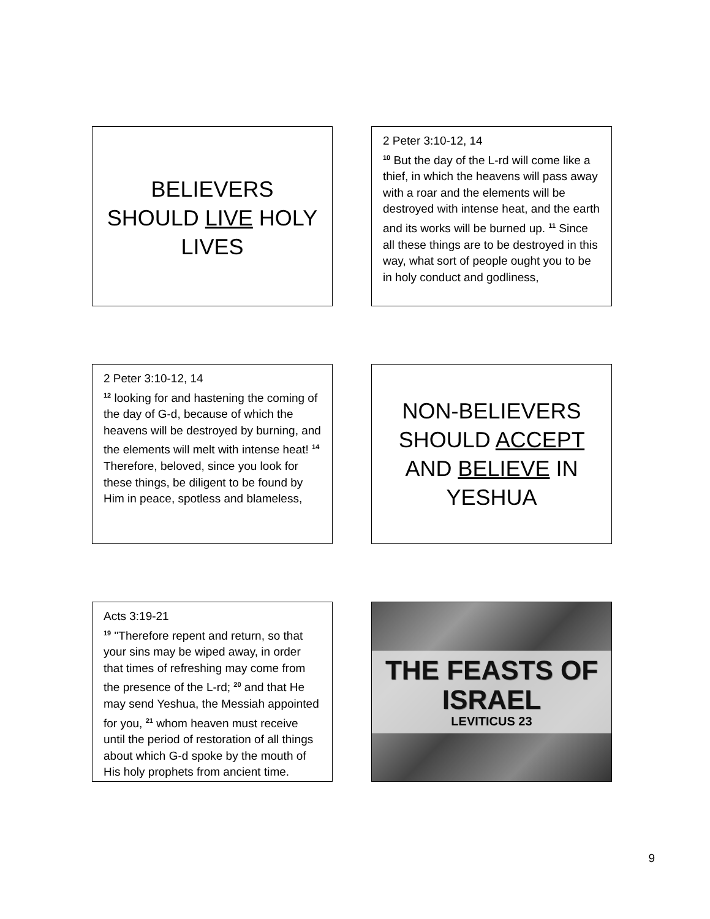BELIEVERS SHOULD LIVE HOLY LIVES
2 Peter 3:10-12, 14
<sup>10</sup> But the day of the L-rd will come like a thief, in which the heavens will pass away with a roar and the elements will be destroyed with intense heat, and the earth and its works will be burned up. <sup>11</sup> Since all these things are to be destroyed in this way, what sort of people ought you to be in holy conduct and godliness,
2 Peter 3:10-12, 14
<sup>12</sup> looking for and hastening the coming of the day of G-d, because of which the heavens will be destroyed by burning, and the elements will melt with intense heat! <sup>14</sup> Therefore, beloved, since you look for these things, be diligent to be found by Him in peace, spotless and blameless,
NON-BELIEVERS SHOULD ACCEPT AND BELIEVE IN YESHUA
Acts 3:19-21
<sup>19</sup> "Therefore repent and return, so that your sins may be wiped away, in order that times of refreshing may come from the presence of the L-rd; <sup>20</sup> and that He may send Yeshua, the Messiah appointed for you, <sup>21</sup> whom heaven must receive until the period of restoration of all things about which G-d spoke by the mouth of His holy prophets from ancient time.
THE FEASTS OF ISRAEL
LEVITICUS 23
9